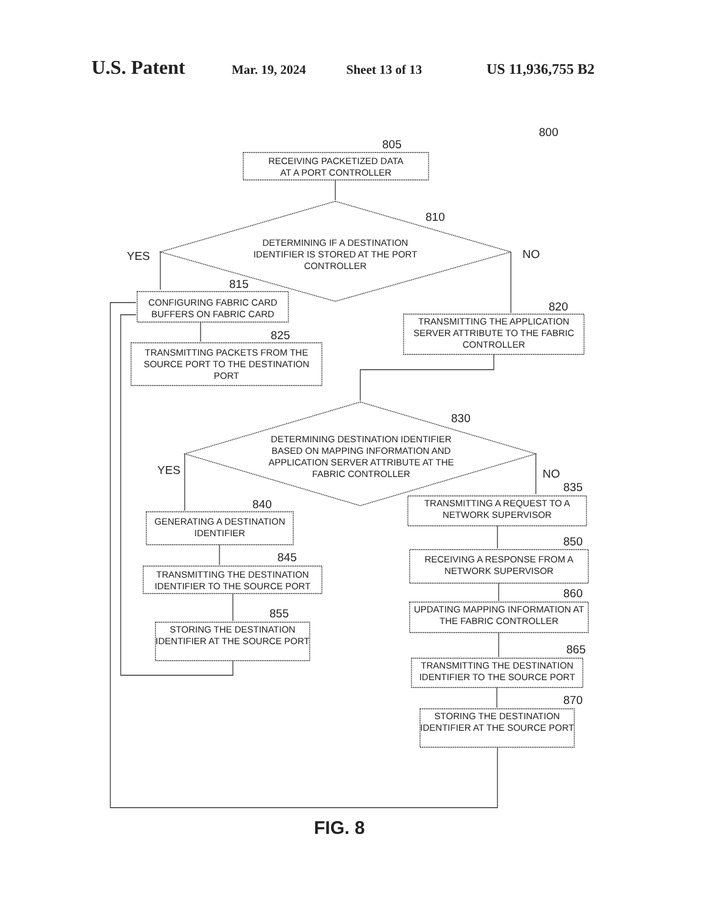U.S. Patent Mar. 19, 2024 Sheet 13 of 13 US 11,936,755 B2
RECEIVING PACKETIZED DATA
AT A PORT CONTROLLER
805
800
DETERMINING IF A DESTINATION IDENTIFIER IS STORED AT THE PORT CONTROLLER
810
YES NO
CONFIGURING FABRIC CARD BUFFERS ON FABRIC CARD
815
TRANSMITTING PACKETS FROM THE SOURCE PORT TO THE DESTINATION PORT
825
TRANSMITTING THE APPLICATION SERVER ATTRIBUTE TO THE FABRIC CONTROLLER
820
DETERMINING DESTINATION IDENTIFIER BASED ON MAPPING INFORMATION AND APPLICATION SERVER ATTRIBUTE AT THE FABRIC CONTROLLER
830
YES NO
GENERATING A DESTINATION IDENTIFIER
840
TRANSMITTING THE DESTINATION IDENTIFIER TO THE SOURCE PORT
845
STORING THE DESTINATION IDENTIFIER AT THE SOURCE PORT
855
TRANSMITTING A REQUEST TO A NETWORK SUPERVISOR
835
RECEIVING A RESPONSE FROM A NETWORK SUPERVISOR
850
UPDATING MAPPING INFORMATION AT THE FABRIC CONTROLLER
860
TRANSMITTING THE DESTINATION IDENTIFIER TO THE SOURCE PORT
865
STORING THE DESTINATION IDENTIFIER AT THE SOURCE PORT
870
FIG. 8